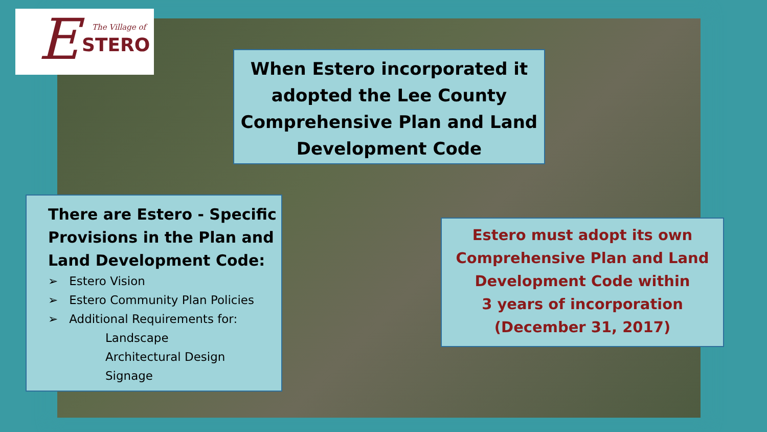E The Village of
STERO
When Estero incorporated it
adopted the Lee County
Comprehensive Plan and Land
Development Code
There are Estero - Specific Provisions in the Plan and Land Development Code:
➢ Estero Vision
➢ Estero Community Plan Policies
➢ Additional Requirements for:
Landscape
Architectural Design
Signage
Estero must adopt its own
Comprehensive Plan and Land
Development Code within
3 years of incorporation
(December 31, 2017)